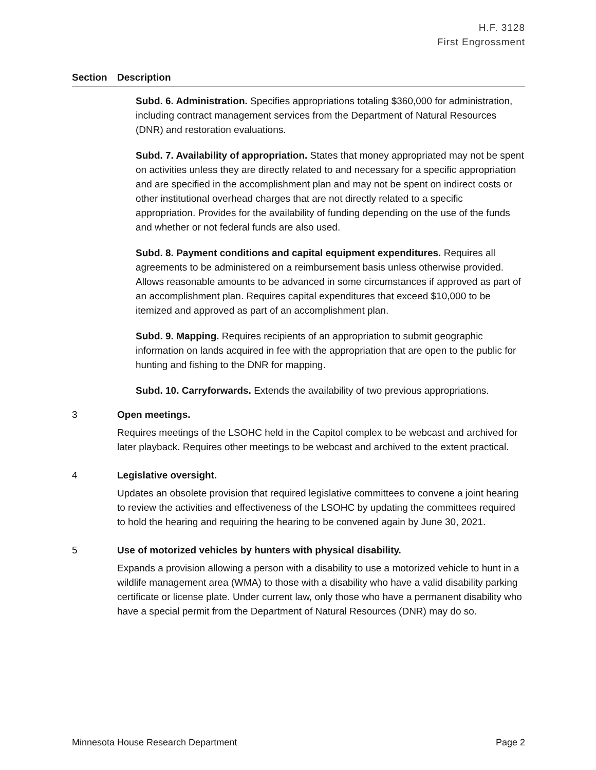H.F. 3128
First Engrossment
Section Description
Subd. 6. Administration. Specifies appropriations totaling $360,000 for administration, including contract management services from the Department of Natural Resources (DNR) and restoration evaluations.
Subd. 7. Availability of appropriation. States that money appropriated may not be spent on activities unless they are directly related to and necessary for a specific appropriation and are specified in the accomplishment plan and may not be spent on indirect costs or other institutional overhead charges that are not directly related to a specific appropriation. Provides for the availability of funding depending on the use of the funds and whether or not federal funds are also used.
Subd. 8. Payment conditions and capital equipment expenditures. Requires all agreements to be administered on a reimbursement basis unless otherwise provided. Allows reasonable amounts to be advanced in some circumstances if approved as part of an accomplishment plan. Requires capital expenditures that exceed $10,000 to be itemized and approved as part of an accomplishment plan.
Subd. 9. Mapping. Requires recipients of an appropriation to submit geographic information on lands acquired in fee with the appropriation that are open to the public for hunting and fishing to the DNR for mapping.
Subd. 10. Carryforwards. Extends the availability of two previous appropriations.
3 Open meetings.
Requires meetings of the LSOHC held in the Capitol complex to be webcast and archived for later playback. Requires other meetings to be webcast and archived to the extent practical.
4 Legislative oversight.
Updates an obsolete provision that required legislative committees to convene a joint hearing to review the activities and effectiveness of the LSOHC by updating the committees required to hold the hearing and requiring the hearing to be convened again by June 30, 2021.
5 Use of motorized vehicles by hunters with physical disability.
Expands a provision allowing a person with a disability to use a motorized vehicle to hunt in a wildlife management area (WMA) to those with a disability who have a valid disability parking certificate or license plate. Under current law, only those who have a permanent disability who have a special permit from the Department of Natural Resources (DNR) may do so.
Minnesota House Research Department Page 2